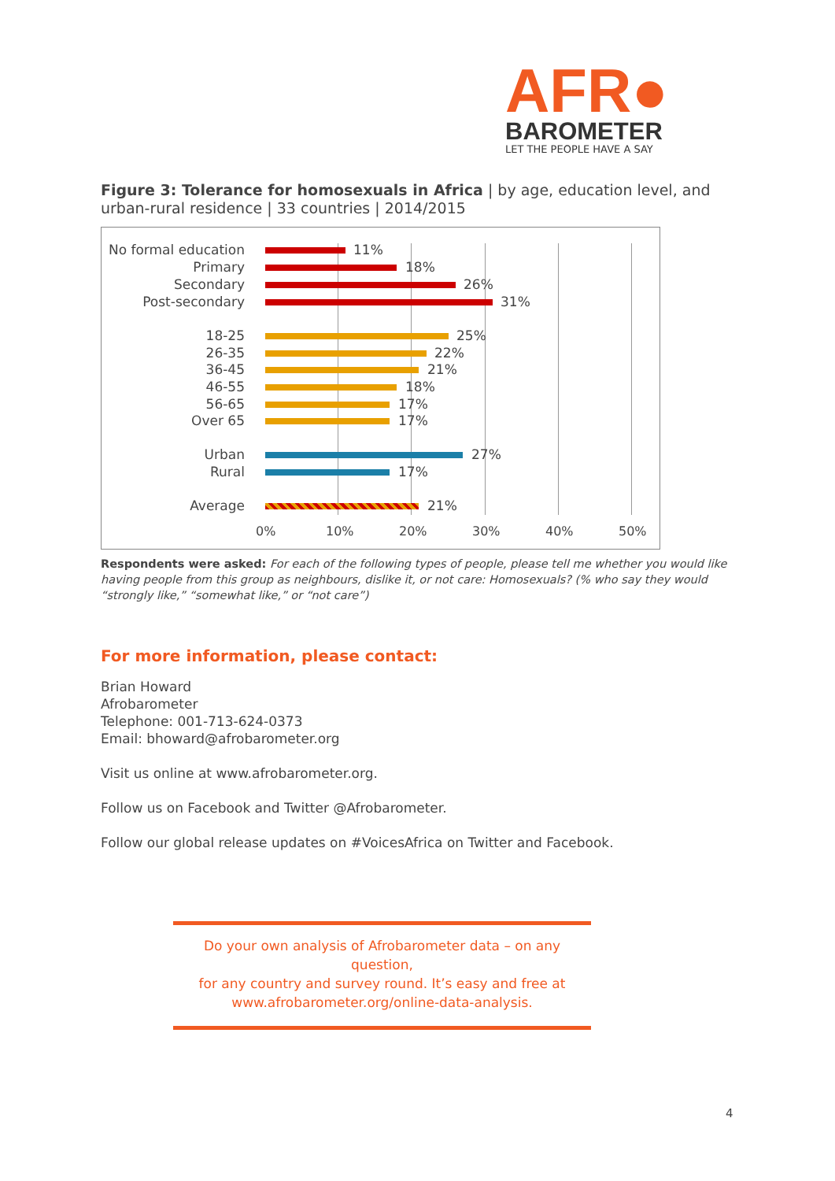AFR●
BAROMETER
LET THE PEOPLE HAVE A SAY
Figure 3: Tolerance for homosexuals in Africa | by age, education level, and urban-rural residence | 33 countries | 2014/2015
No formal education 11%
Primary 18%
Secondary 26%
Post-secondary 31%
18-25 25%
26-35 22%
36-45 21%
46-55 18%
56-65 17%
Over 65 17%
Urban 27%
Rural 17%
Average 21%
0% 10% 20% 30% 40% 50%
Respondents were asked: For each of the following types of people, please tell me whether you would like having people from this group as neighbours, dislike it, or not care: Homosexuals? (% who say they would “strongly like,” “somewhat like,” or “not care”)
For more information, please contact:
Brian Howard
Afrobarometer
Telephone: 001-713-624-0373
Email: bhoward@afrobarometer.org
Visit us online at www.afrobarometer.org.
Follow us on Facebook and Twitter @Afrobarometer.
Follow our global release updates on #VoicesAfrica on Twitter and Facebook.
Do your own analysis of Afrobarometer data – on any question,
for any country and survey round. It’s easy and free at
www.afrobarometer.org/online-data-analysis.
4